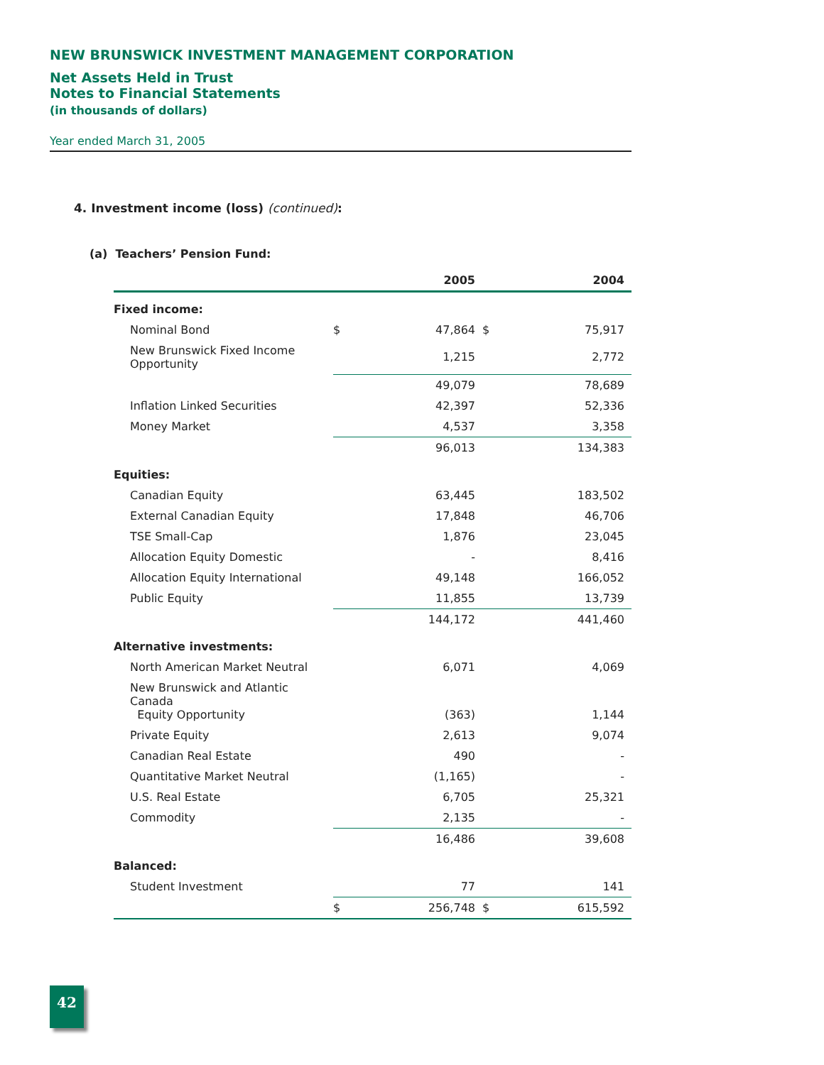NEW BRUNSWICK INVESTMENT MANAGEMENT CORPORATION
Net Assets Held in Trust
Notes to Financial Statements
(in thousands of dollars)
Year ended March 31, 2005
4. Investment income (loss) (continued):
(a) Teachers’ Pension Fund:
| | | 2005 | | 2004 |
| --- | --- | --- | --- | --- |
| Fixed income: | | | | |
| Nominal Bond | $ | 47,864 | $ | 75,917 |
| New Brunswick Fixed Income Opportunity | | 1,215 | | 2,772 |
| | | 49,079 | | 78,689 |
| Inflation Linked Securities | | 42,397 | | 52,336 |
| Money Market | | 4,537 | | 3,358 |
| | | 96,013 | | 134,383 |
| Equities: | | | | |
| Canadian Equity | | 63,445 | | 183,502 |
| External Canadian Equity | | 17,848 | | 46,706 |
| TSE Small-Cap | | 1,876 | | 23,045 |
| Allocation Equity Domestic | | - | | 8,416 |
| Allocation Equity International | | 49,148 | | 166,052 |
| Public Equity | | 11,855 | | 13,739 |
| | | 144,172 | | 441,460 |
| Alternative investments: | | | | |
| North American Market Neutral | | 6,071 | | 4,069 |
| New Brunswick and Atlantic Canada Equity Opportunity | | (363) | | 1,144 |
| Private Equity | | 2,613 | | 9,074 |
| Canadian Real Estate | | 490 | | - |
| Quantitative Market Neutral | | (1,165) | | - |
| U.S. Real Estate | | 6,705 | | 25,321 |
| Commodity | | 2,135 | | - |
| | | 16,486 | | 39,608 |
| Balanced: | | | | |
| Student Investment | | 77 | | 141 |
| | $ | 256,748 | $ | 615,592 |
42